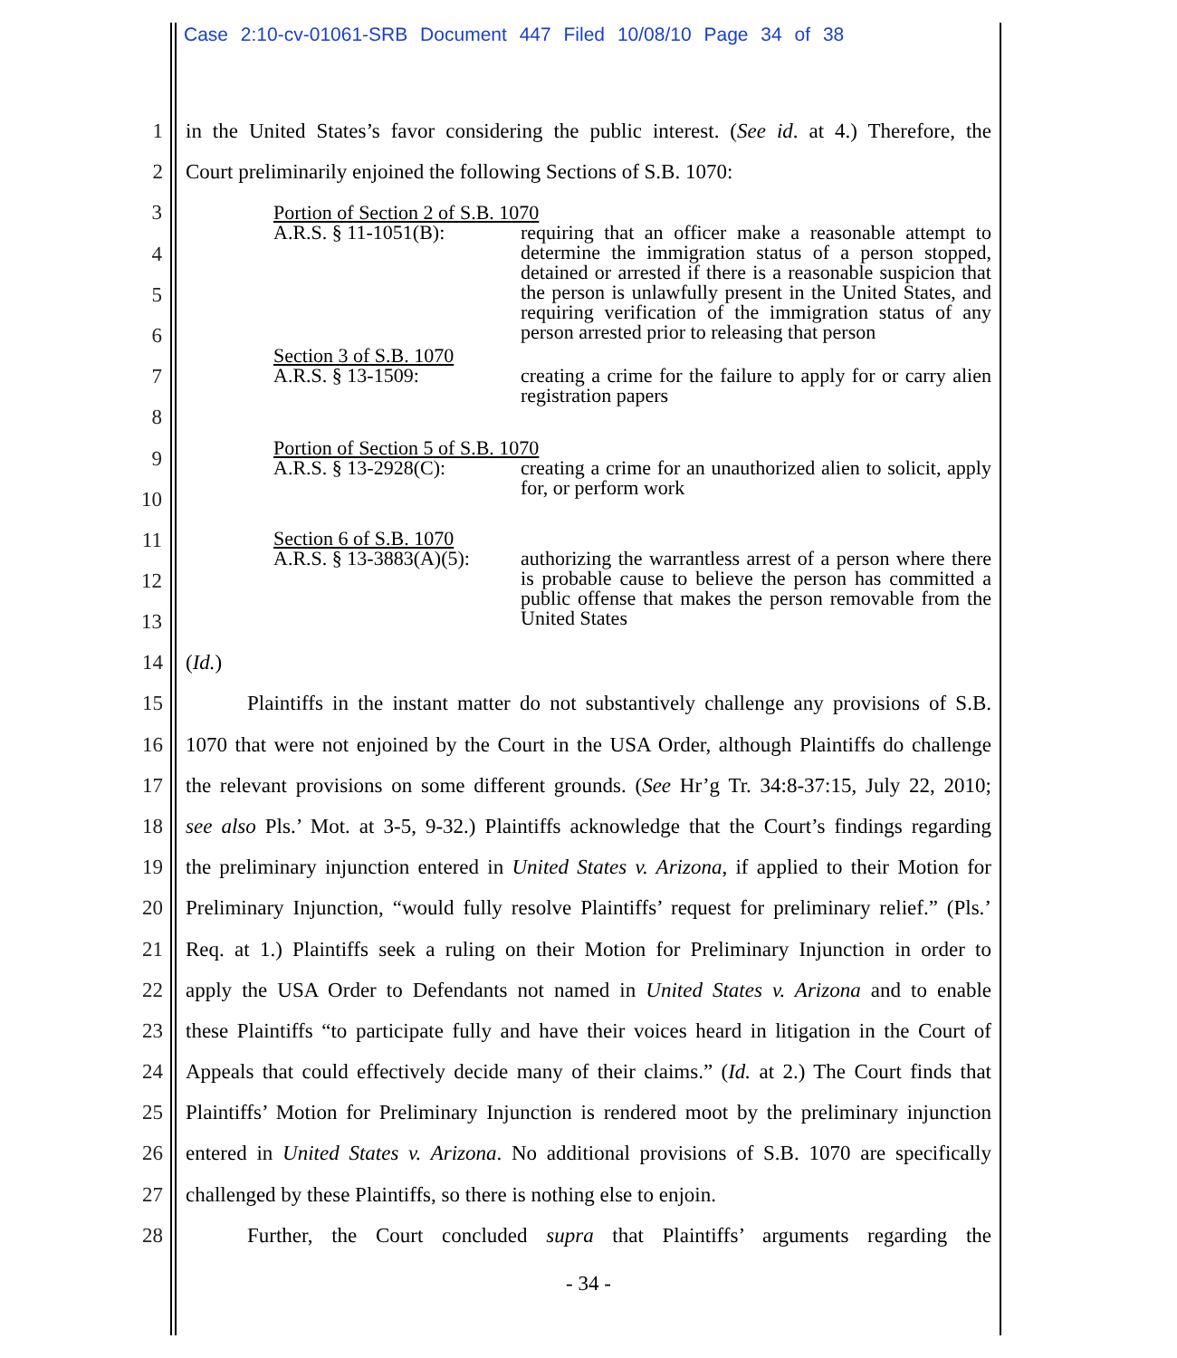Case 2:10-cv-01061-SRB Document 447 Filed 10/08/10 Page 34 of 38
1 in the United States’s favor considering the public interest. (See id. at 4.) Therefore, the
2 Court preliminarily enjoined the following Sections of S.B. 1070:
3
4
5
6
7
8
9
10
11
12
13
Portion of Section 2 of S.B. 1070
A.R.S. § 11-1051(B): requiring that an officer make a reasonable attempt to determine the immigration status of a person stopped, detained or arrested if there is a reasonable suspicion that the person is unlawfully present in the United States, and requiring verification of the immigration status of any person arrested prior to releasing that person
Section 3 of S.B. 1070
A.R.S. § 13-1509: creating a crime for the failure to apply for or carry alien registration papers
Portion of Section 5 of S.B. 1070
A.R.S. § 13-2928(C): creating a crime for an unauthorized alien to solicit, apply for, or perform work
Section 6 of S.B. 1070
A.R.S. § 13-3883(A)(5): authorizing the warrantless arrest of a person where there is probable cause to believe the person has committed a public offense that makes the person removable from the United States
14 (Id.)
15 Plaintiffs in the instant matter do not substantively challenge any provisions of S.B.
16 1070 that were not enjoined by the Court in the USA Order, although Plaintiffs do challenge
17 the relevant provisions on some different grounds. (See Hr’g Tr. 34:8-37:15, July 22, 2010;
18 see also Pls.’ Mot. at 3-5, 9-32.) Plaintiffs acknowledge that the Court’s findings regarding
19 the preliminary injunction entered in United States v. Arizona, if applied to their Motion for
20 Preliminary Injunction, “would fully resolve Plaintiffs’ request for preliminary relief.” (Pls.’
21 Req. at 1.) Plaintiffs seek a ruling on their Motion for Preliminary Injunction in order to
22 apply the USA Order to Defendants not named in United States v. Arizona and to enable
23 these Plaintiffs “to participate fully and have their voices heard in litigation in the Court of
24 Appeals that could effectively decide many of their claims.” (Id. at 2.) The Court finds that
25 Plaintiffs’ Motion for Preliminary Injunction is rendered moot by the preliminary injunction
26 entered in United States v. Arizona. No additional provisions of S.B. 1070 are specifically
27 challenged by these Plaintiffs, so there is nothing else to enjoin.
28 Further, the Court concluded supra that Plaintiffs’ arguments regarding the
- 34 -